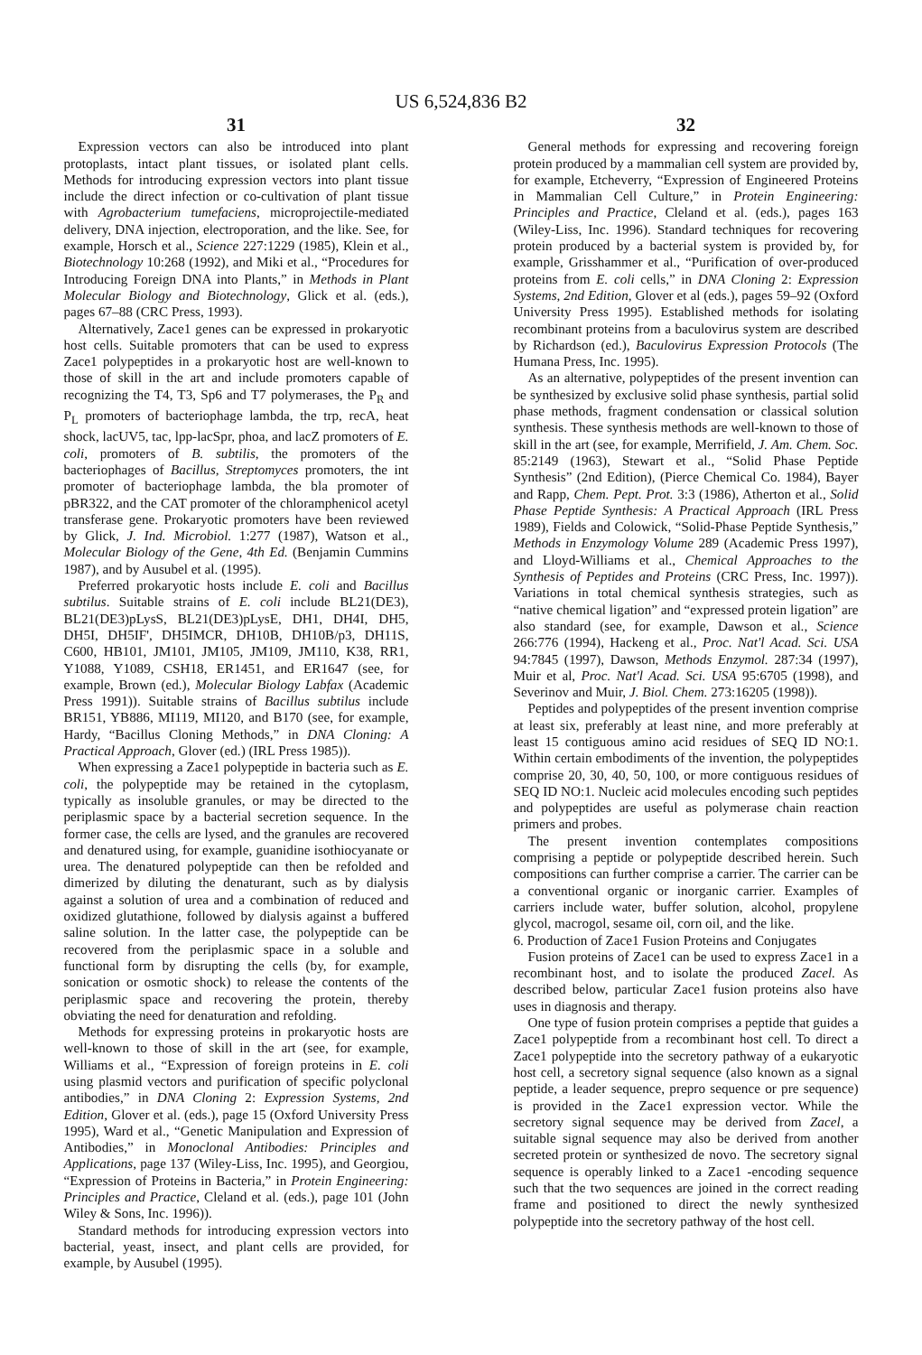US 6,524,836 B2
31
Expression vectors can also be introduced into plant protoplasts, intact plant tissues, or isolated plant cells. Methods for introducing expression vectors into plant tissue include the direct infection or co-cultivation of plant tissue with Agrobacterium tumefaciens, microprojectile-mediated delivery, DNA injection, electroporation, and the like. See, for example, Horsch et al., Science 227:1229 (1985), Klein et al., Biotechnology 10:268 (1992), and Miki et al., “Procedures for Introducing Foreign DNA into Plants,” in Methods in Plant Molecular Biology and Biotechnology, Glick et al. (eds.), pages 67–88 (CRC Press, 1993).
Alternatively, Zace1 genes can be expressed in prokaryotic host cells. Suitable promoters that can be used to express Zace1 polypeptides in a prokaryotic host are well-known to those of skill in the art and include promoters capable of recognizing the T4, T3, Sp6 and T7 polymerases, the P<sub>R</sub> and P<sub>L</sub> promoters of bacteriophage lambda, the trp, recA, heat shock, lacUV5, tac, lpp-lacSpr, phoa, and lacZ promoters of E. coli, promoters of B. subtilis, the promoters of the bacteriophages of Bacillus, Streptomyces promoters, the int promoter of bacteriophage lambda, the bla promoter of pBR322, and the CAT promoter of the chloramphenicol acetyl transferase gene. Prokaryotic promoters have been reviewed by Glick, J. Ind. Microbiol. 1:277 (1987), Watson et al., Molecular Biology of the Gene, 4th Ed. (Benjamin Cummins 1987), and by Ausubel et al. (1995).
Preferred prokaryotic hosts include E. coli and Bacillus subtilus. Suitable strains of E. coli include BL21(DE3), BL21(DE3)pLysS, BL21(DE3)pLysE, DH1, DH4I, DH5, DH5I, DH5IF', DH5IMCR, DH10B, DH10B/p3, DH11S, C600, HB101, JM101, JM105, JM109, JM110, K38, RR1, Y1088, Y1089, CSH18, ER1451, and ER1647 (see, for example, Brown (ed.), Molecular Biology Labfax (Academic Press 1991)). Suitable strains of Bacillus subtilus include BR151, YB886, MI119, MI120, and B170 (see, for example, Hardy, “Bacillus Cloning Methods,” in DNA Cloning: A Practical Approach, Glover (ed.) (IRL Press 1985)).
When expressing a Zace1 polypeptide in bacteria such as E. coli, the polypeptide may be retained in the cytoplasm, typically as insoluble granules, or may be directed to the periplasmic space by a bacterial secretion sequence. In the former case, the cells are lysed, and the granules are recovered and denatured using, for example, guanidine isothiocyanate or urea. The denatured polypeptide can then be refolded and dimerized by diluting the denaturant, such as by dialysis against a solution of urea and a combination of reduced and oxidized glutathione, followed by dialysis against a buffered saline solution. In the latter case, the polypeptide can be recovered from the periplasmic space in a soluble and functional form by disrupting the cells (by, for example, sonication or osmotic shock) to release the contents of the periplasmic space and recovering the protein, thereby obviating the need for denaturation and refolding.
Methods for expressing proteins in prokaryotic hosts are well-known to those of skill in the art (see, for example, Williams et al., “Expression of foreign proteins in E. coli using plasmid vectors and purification of specific polyclonal antibodies,” in DNA Cloning 2: Expression Systems, 2nd Edition, Glover et al. (eds.), page 15 (Oxford University Press 1995), Ward et al., “Genetic Manipulation and Expression of Antibodies,” in Monoclonal Antibodies: Principles and Applications, page 137 (Wiley-Liss, Inc. 1995), and Georgiou, “Expression of Proteins in Bacteria,” in Protein Engineering: Principles and Practice, Cleland et al. (eds.), page 101 (John Wiley & Sons, Inc. 1996)).
Standard methods for introducing expression vectors into bacterial, yeast, insect, and plant cells are provided, for example, by Ausubel (1995).
32
General methods for expressing and recovering foreign protein produced by a mammalian cell system are provided by, for example, Etcheverry, “Expression of Engineered Proteins in Mammalian Cell Culture,” in Protein Engineering: Principles and Practice, Cleland et al. (eds.), pages 163 (Wiley-Liss, Inc. 1996). Standard techniques for recovering protein produced by a bacterial system is provided by, for example, Grisshammer et al., “Purification of over-produced proteins from E. coli cells,” in DNA Cloning 2: Expression Systems, 2nd Edition, Glover et al (eds.), pages 59–92 (Oxford University Press 1995). Established methods for isolating recombinant proteins from a baculovirus system are described by Richardson (ed.), Baculovirus Expression Protocols (The Humana Press, Inc. 1995).
As an alternative, polypeptides of the present invention can be synthesized by exclusive solid phase synthesis, partial solid phase methods, fragment condensation or classical solution synthesis. These synthesis methods are well-known to those of skill in the art (see, for example, Merrifield, J. Am. Chem. Soc. 85:2149 (1963), Stewart et al., “Solid Phase Peptide Synthesis” (2nd Edition), (Pierce Chemical Co. 1984), Bayer and Rapp, Chem. Pept. Prot. 3:3 (1986), Atherton et al., Solid Phase Peptide Synthesis: A Practical Approach (IRL Press 1989), Fields and Colowick, “Solid-Phase Peptide Synthesis,” Methods in Enzymology Volume 289 (Academic Press 1997), and Lloyd-Williams et al., Chemical Approaches to the Synthesis of Peptides and Proteins (CRC Press, Inc. 1997)). Variations in total chemical synthesis strategies, such as “native chemical ligation” and “expressed protein ligation” are also standard (see, for example, Dawson et al., Science 266:776 (1994), Hackeng et al., Proc. Nat'l Acad. Sci. USA 94:7845 (1997), Dawson, Methods Enzymol. 287:34 (1997), Muir et al, Proc. Nat'l Acad. Sci. USA 95:6705 (1998), and Severinov and Muir, J. Biol. Chem. 273:16205 (1998)).
Peptides and polypeptides of the present invention comprise at least six, preferably at least nine, and more preferably at least 15 contiguous amino acid residues of SEQ ID NO:1. Within certain embodiments of the invention, the polypeptides comprise 20, 30, 40, 50, 100, or more contiguous residues of SEQ ID NO:1. Nucleic acid molecules encoding such peptides and polypeptides are useful as polymerase chain reaction primers and probes.
The present invention contemplates compositions comprising a peptide or polypeptide described herein. Such compositions can further comprise a carrier. The carrier can be a conventional organic or inorganic carrier. Examples of carriers include water, buffer solution, alcohol, propylene glycol, macrogol, sesame oil, corn oil, and the like.
6. Production of Zace1 Fusion Proteins and Conjugates
Fusion proteins of Zace1 can be used to express Zace1 in a recombinant host, and to isolate the produced Zacel. As described below, particular Zace1 fusion proteins also have uses in diagnosis and therapy.
One type of fusion protein comprises a peptide that guides a Zace1 polypeptide from a recombinant host cell. To direct a Zace1 polypeptide into the secretory pathway of a eukaryotic host cell, a secretory signal sequence (also known as a signal peptide, a leader sequence, prepro sequence or pre sequence) is provided in the Zace1 expression vector. While the secretory signal sequence may be derived from Zacel, a suitable signal sequence may also be derived from another secreted protein or synthesized de novo. The secretory signal sequence is operably linked to a Zace1 -encoding sequence such that the two sequences are joined in the correct reading frame and positioned to direct the newly synthesized polypeptide into the secretory pathway of the host cell.